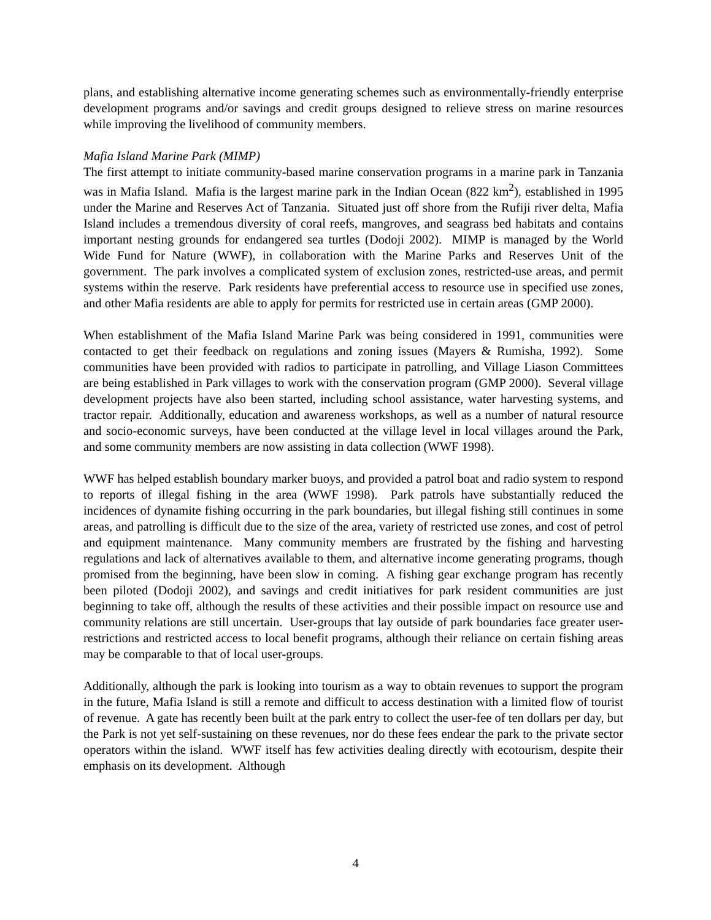plans, and establishing alternative income generating schemes such as environmentally-friendly enterprise development programs and/or savings and credit groups designed to relieve stress on marine resources while improving the livelihood of community members.
Mafia Island Marine Park (MIMP)
The first attempt to initiate community-based marine conservation programs in a marine park in Tanzania was in Mafia Island. Mafia is the largest marine park in the Indian Ocean (822 km<sup>2</sup>), established in 1995 under the Marine and Reserves Act of Tanzania. Situated just off shore from the Rufiji river delta, Mafia Island includes a tremendous diversity of coral reefs, mangroves, and seagrass bed habitats and contains important nesting grounds for endangered sea turtles (Dodoji 2002). MIMP is managed by the World Wide Fund for Nature (WWF), in collaboration with the Marine Parks and Reserves Unit of the government. The park involves a complicated system of exclusion zones, restricted-use areas, and permit systems within the reserve. Park residents have preferential access to resource use in specified use zones, and other Mafia residents are able to apply for permits for restricted use in certain areas (GMP 2000).
When establishment of the Mafia Island Marine Park was being considered in 1991, communities were contacted to get their feedback on regulations and zoning issues (Mayers & Rumisha, 1992). Some communities have been provided with radios to participate in patrolling, and Village Liason Committees are being established in Park villages to work with the conservation program (GMP 2000). Several village development projects have also been started, including school assistance, water harvesting systems, and tractor repair. Additionally, education and awareness workshops, as well as a number of natural resource and socio-economic surveys, have been conducted at the village level in local villages around the Park, and some community members are now assisting in data collection (WWF 1998).
WWF has helped establish boundary marker buoys, and provided a patrol boat and radio system to respond to reports of illegal fishing in the area (WWF 1998). Park patrols have substantially reduced the incidences of dynamite fishing occurring in the park boundaries, but illegal fishing still continues in some areas, and patrolling is difficult due to the size of the area, variety of restricted use zones, and cost of petrol and equipment maintenance. Many community members are frustrated by the fishing and harvesting regulations and lack of alternatives available to them, and alternative income generating programs, though promised from the beginning, have been slow in coming. A fishing gear exchange program has recently been piloted (Dodoji 2002), and savings and credit initiatives for park resident communities are just beginning to take off, although the results of these activities and their possible impact on resource use and community relations are still uncertain. User-groups that lay outside of park boundaries face greater user-restrictions and restricted access to local benefit programs, although their reliance on certain fishing areas may be comparable to that of local user-groups.
Additionally, although the park is looking into tourism as a way to obtain revenues to support the program in the future, Mafia Island is still a remote and difficult to access destination with a limited flow of tourist of revenue. A gate has recently been built at the park entry to collect the user-fee of ten dollars per day, but the Park is not yet self-sustaining on these revenues, nor do these fees endear the park to the private sector operators within the island. WWF itself has few activities dealing directly with ecotourism, despite their emphasis on its development. Although
4